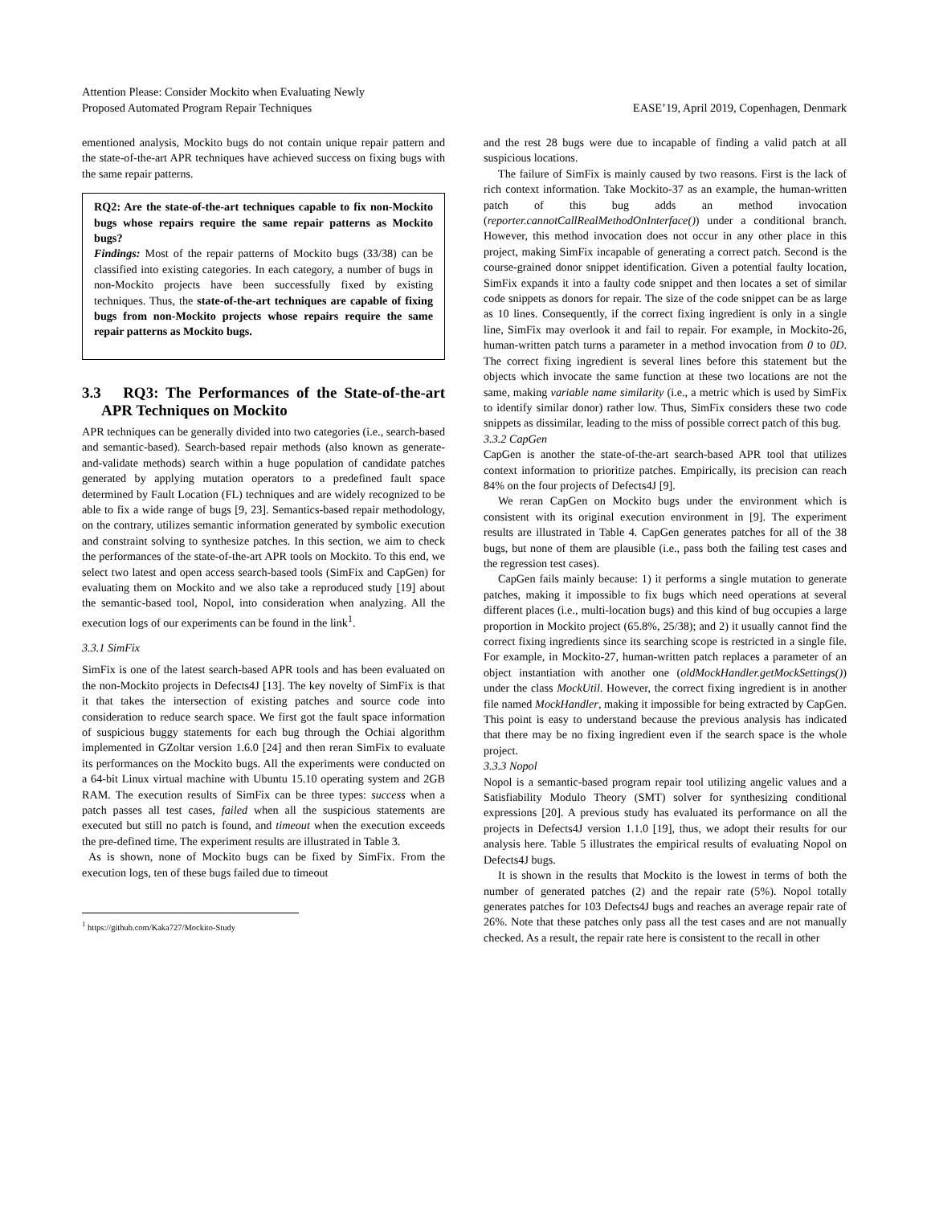Attention Please: Consider Mockito when Evaluating Newly
Proposed Automated Program Repair Techniques
EASE’19, April 2019, Copenhagen, Denmark
ementioned analysis, Mockito bugs do not contain unique repair pattern and the state-of-the-art APR techniques have achieved success on fixing bugs with the same repair patterns.
RQ2: Are the state-of-the-art techniques capable to fix non-Mockito bugs whose repairs require the same repair patterns as Mockito bugs?
Findings: Most of the repair patterns of Mockito bugs (33/38) can be classified into existing categories. In each category, a number of bugs in non-Mockito projects have been successfully fixed by existing techniques. Thus, the state-of-the-art techniques are capable of fixing bugs from non-Mockito projects whose repairs require the same repair patterns as Mockito bugs.
3.3 RQ3: The Performances of the State-of-the-art APR Techniques on Mockito
APR techniques can be generally divided into two categories (i.e., search-based and semantic-based). Search-based repair methods (also known as generate-and-validate methods) search within a huge population of candidate patches generated by applying mutation operators to a predefined fault space determined by Fault Location (FL) techniques and are widely recognized to be able to fix a wide range of bugs [9, 23]. Semantics-based repair methodology, on the contrary, utilizes semantic information generated by symbolic execution and constraint solving to synthesize patches. In this section, we aim to check the performances of the state-of-the-art APR tools on Mockito. To this end, we select two latest and open access search-based tools (SimFix and CapGen) for evaluating them on Mockito and we also take a reproduced study [19] about the semantic-based tool, Nopol, into consideration when analyzing. All the execution logs of our experiments can be found in the link<sup>1</sup>.
3.3.1 SimFix
SimFix is one of the latest search-based APR tools and has been evaluated on the non-Mockito projects in Defects4J [13]. The key novelty of SimFix is that it that takes the intersection of existing patches and source code into consideration to reduce search space. We first got the fault space information of suspicious buggy statements for each bug through the Ochiai algorithm implemented in GZoltar version 1.6.0 [24] and then reran SimFix to evaluate its performances on the Mockito bugs. All the experiments were conducted on a 64-bit Linux virtual machine with Ubuntu 15.10 operating system and 2GB RAM. The execution results of SimFix can be three types: success when a patch passes all test cases, failed when all the suspicious statements are executed but still no patch is found, and timeout when the execution exceeds the pre-defined time. The experiment results are illustrated in Table 3.
As is shown, none of Mockito bugs can be fixed by SimFix. From the execution logs, ten of these bugs failed due to timeout
<sup>1</sup> https://github.com/Kaka727/Mockito-Study
and the rest 28 bugs were due to incapable of finding a valid patch at all suspicious locations.
The failure of SimFix is mainly caused by two reasons. First is the lack of rich context information. Take Mockito-37 as an example, the human-written patch of this bug adds an method invocation (reporter.cannotCallRealMethodOnInterface()) under a conditional branch. However, this method invocation does not occur in any other place in this project, making SimFix incapable of generating a correct patch. Second is the course-grained donor snippet identification. Given a potential faulty location, SimFix expands it into a faulty code snippet and then locates a set of similar code snippets as donors for repair. The size of the code snippet can be as large as 10 lines. Consequently, if the correct fixing ingredient is only in a single line, SimFix may overlook it and fail to repair. For example, in Mockito-26, human-written patch turns a parameter in a method invocation from 0 to 0D. The correct fixing ingredient is several lines before this statement but the objects which invocate the same function at these two locations are not the same, making variable name similarity (i.e., a metric which is used by SimFix to identify similar donor) rather low. Thus, SimFix considers these two code snippets as dissimilar, leading to the miss of possible correct patch of this bug.
3.3.2 CapGen
CapGen is another the state-of-the-art search-based APR tool that utilizes context information to prioritize patches. Empirically, its precision can reach 84% on the four projects of Defects4J [9].
We reran CapGen on Mockito bugs under the environment which is consistent with its original execution environment in [9]. The experiment results are illustrated in Table 4. CapGen generates patches for all of the 38 bugs, but none of them are plausible (i.e., pass both the failing test cases and the regression test cases).
CapGen fails mainly because: 1) it performs a single mutation to generate patches, making it impossible to fix bugs which need operations at several different places (i.e., multi-location bugs) and this kind of bug occupies a large proportion in Mockito project (65.8%, 25/38); and 2) it usually cannot find the correct fixing ingredients since its searching scope is restricted in a single file. For example, in Mockito-27, human-written patch replaces a parameter of an object instantiation with another one (oldMockHandler.getMockSettings()) under the class MockUtil. However, the correct fixing ingredient is in another file named MockHandler, making it impossible for being extracted by CapGen. This point is easy to understand because the previous analysis has indicated that there may be no fixing ingredient even if the search space is the whole project.
3.3.3 Nopol
Nopol is a semantic-based program repair tool utilizing angelic values and a Satisfiability Modulo Theory (SMT) solver for synthesizing conditional expressions [20]. A previous study has evaluated its performance on all the projects in Defects4J version 1.1.0 [19], thus, we adopt their results for our analysis here. Table 5 illustrates the empirical results of evaluating Nopol on Defects4J bugs.
It is shown in the results that Mockito is the lowest in terms of both the number of generated patches (2) and the repair rate (5%). Nopol totally generates patches for 103 Defects4J bugs and reaches an average repair rate of 26%. Note that these patches only pass all the test cases and are not manually checked. As a result, the repair rate here is consistent to the recall in other